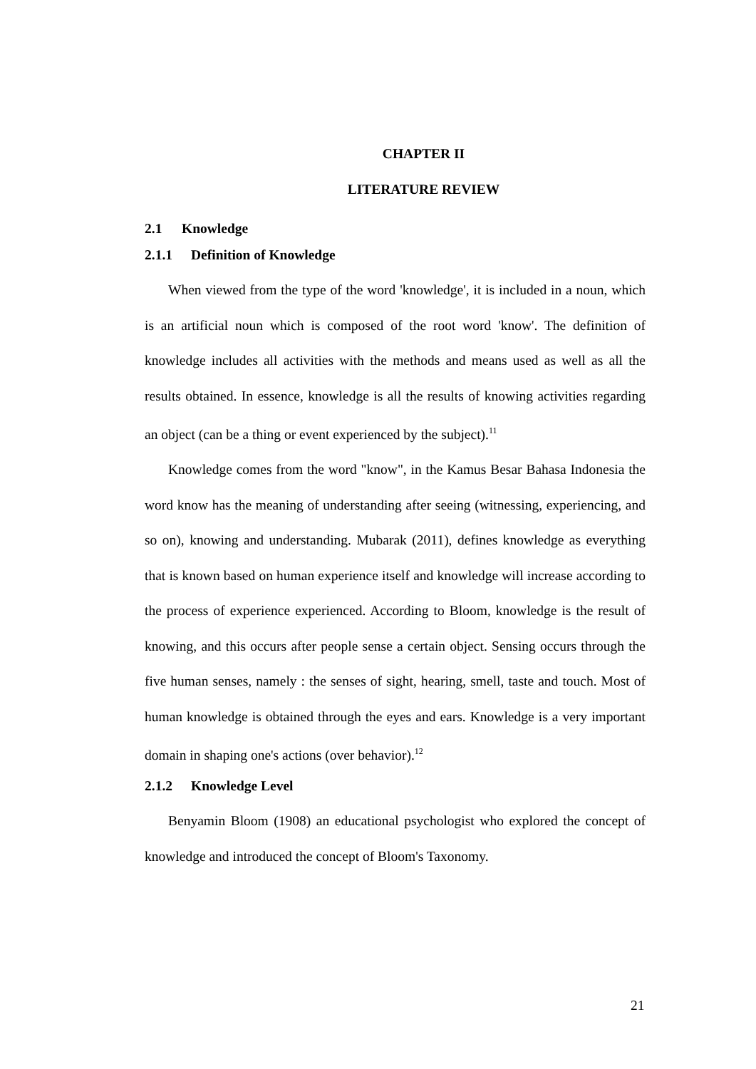CHAPTER II
LITERATURE REVIEW
2.1 Knowledge
2.1.1 Definition of Knowledge
When viewed from the type of the word 'knowledge', it is included in a noun, which is an artificial noun which is composed of the root word 'know'. The definition of knowledge includes all activities with the methods and means used as well as all the results obtained. In essence, knowledge is all the results of knowing activities regarding an object (can be a thing or event experienced by the subject).<sup>11</sup>
Knowledge comes from the word "know", in the Kamus Besar Bahasa Indonesia the word know has the meaning of understanding after seeing (witnessing, experiencing, and so on), knowing and understanding. Mubarak (2011), defines knowledge as everything that is known based on human experience itself and knowledge will increase according to the process of experience experienced. According to Bloom, knowledge is the result of knowing, and this occurs after people sense a certain object. Sensing occurs through the five human senses, namely : the senses of sight, hearing, smell, taste and touch. Most of human knowledge is obtained through the eyes and ears. Knowledge is a very important domain in shaping one's actions (over behavior).<sup>12</sup>
2.1.2 Knowledge Level
Benyamin Bloom (1908) an educational psychologist who explored the concept of knowledge and introduced the concept of Bloom's Taxonomy.
21